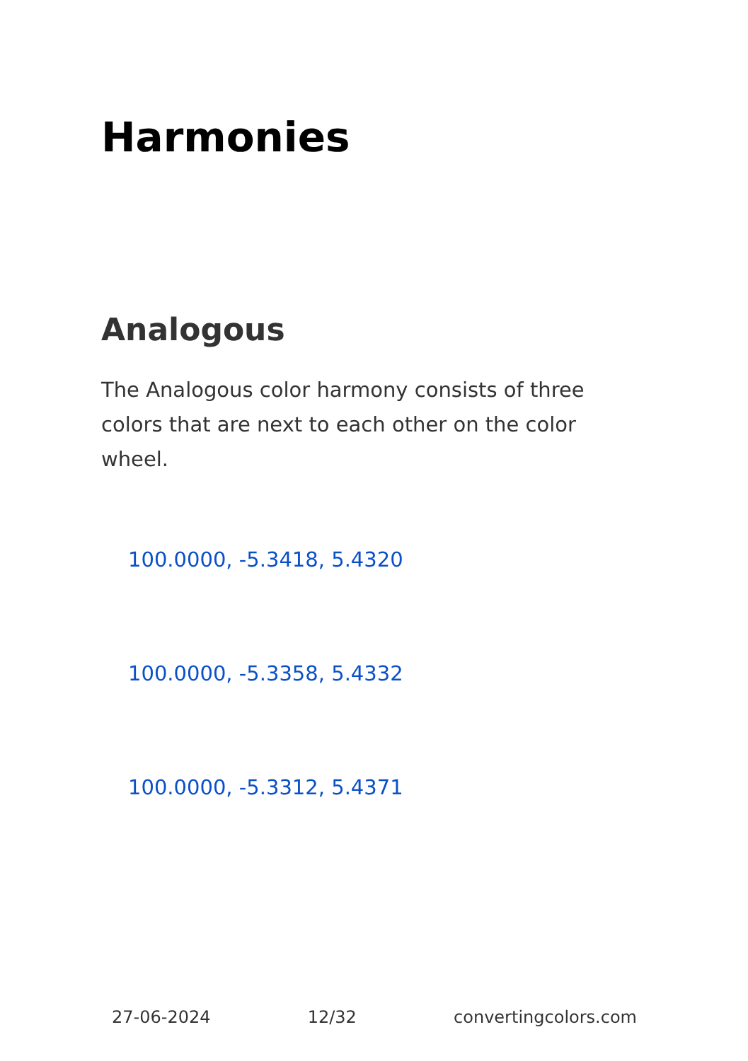Harmonies
Analogous
The Analogous color harmony consists of three colors that are next to each other on the color wheel.
100.0000, -5.3418, 5.4320
100.0000, -5.3358, 5.4332
100.0000, -5.3312, 5.4371
27-06-2024 12/32 convertingcolors.com